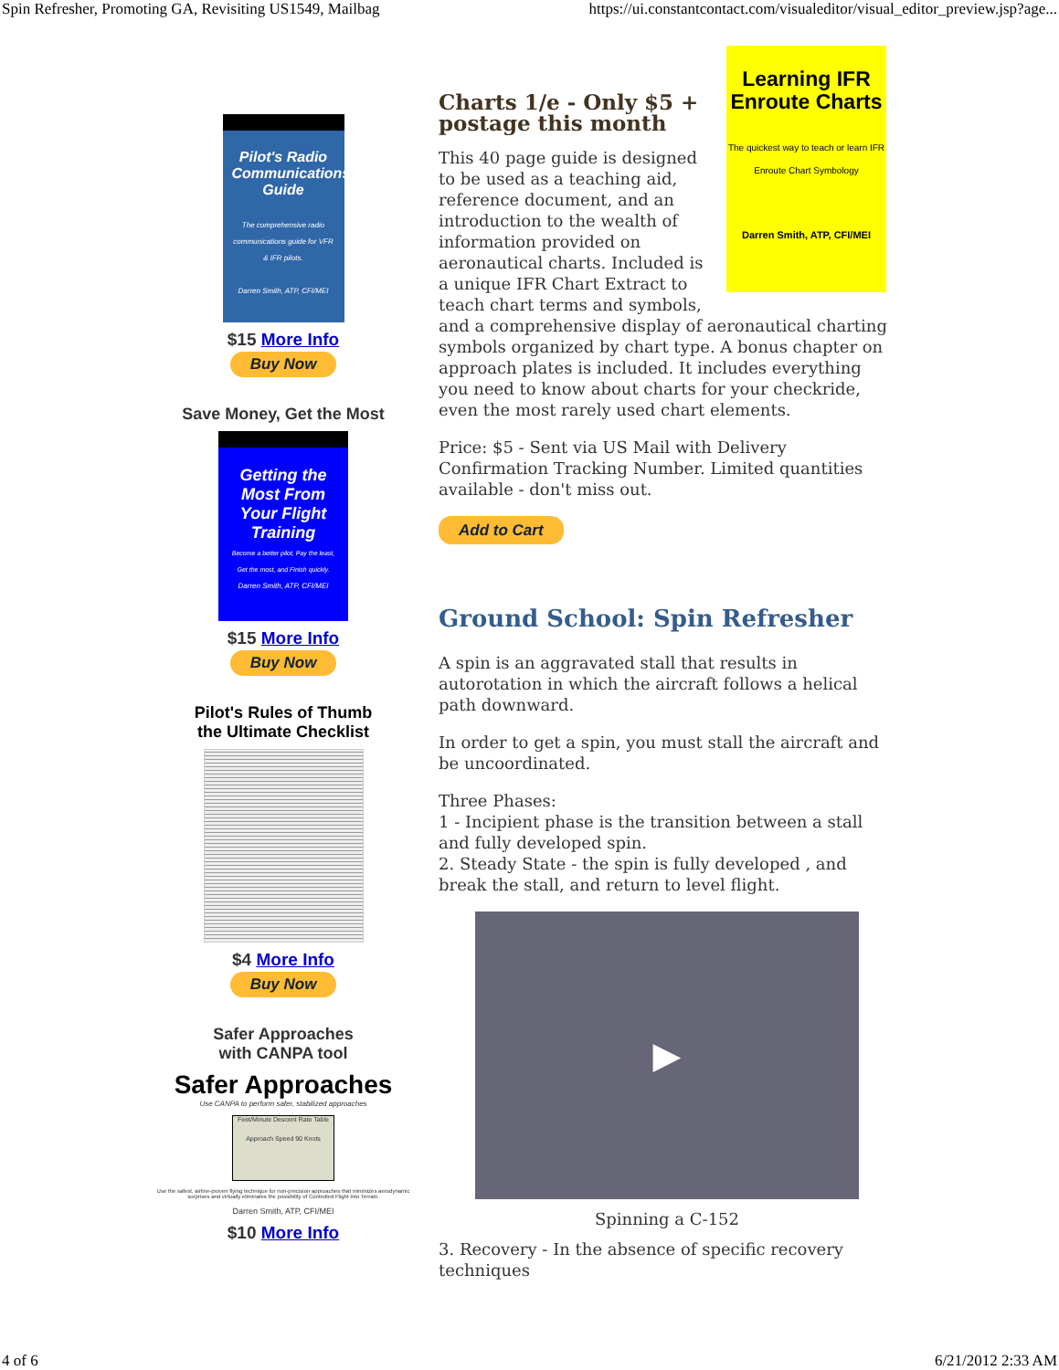Spin Refresher, Promoting GA, Revisiting US1549, Mailbag https://ui.constantcontact.com/visualeditor/visual_editor_preview.jsp?age...
Pilot's Radio Communications Guide
The comprehensive radio communications guide for VFR & IFR pilots.
Darren Smith, ATP, CFI/MEI
$15 More Info
Buy Now
Save Money, Get the Most
Getting the Most From Your Flight Training
Become a better pilot, Pay the least, Get the most, and Finish quickly.
Darren Smith, ATP, CFI/MEI
$15 More Info
Buy Now
Pilot's Rules of Thumb
the Ultimate Checklist
$4 More Info
Buy Now
Safer Approaches
with CANPA tool
Safer Approaches
Use CANPA to perform safer, stabilized approaches
Feet/Minute Descent Rate Table
Approach Speed 90 Knots
Use the safest, airline-proven flying technique for non-precision approaches that minimizes aerodynamic surprises and virtually eliminates the possibility of Controlled Flight Into Terrain.
Darren Smith, ATP, CFI/MEI
$10 More Info
Learning IFR Enroute Charts
The quickest way to teach or learn IFR Enroute Chart Symbology
Darren Smith, ATP, CFI/MEI
Charts 1/e - Only $5 + postage this month
This 40 page guide is designed to be used as a teaching aid, reference document, and an introduction to the wealth of information provided on aeronautical charts. Included is a unique IFR Chart Extract to teach chart terms and symbols, and a comprehensive display of aeronautical charting symbols organized by chart type. A bonus chapter on approach plates is included. It includes everything you need to know about charts for your checkride, even the most rarely used chart elements.
Price: $5 - Sent via US Mail with Delivery Confirmation Tracking Number. Limited quantities available - don't miss out.
Add to Cart
Ground School: Spin Refresher
A spin is an aggravated stall that results in autorotation in which the aircraft follows a helical path downward.
In order to get a spin, you must stall the aircraft and be uncoordinated.
Three Phases:
1 - Incipient phase is the transition between a stall and fully developed spin.
2. Steady State - the spin is fully developed , and break the stall, and return to level flight.
▶
Spinning a C-152
3. Recovery - In the absence of specific recovery techniques
4 of 6 6/21/2012 2:33 AM